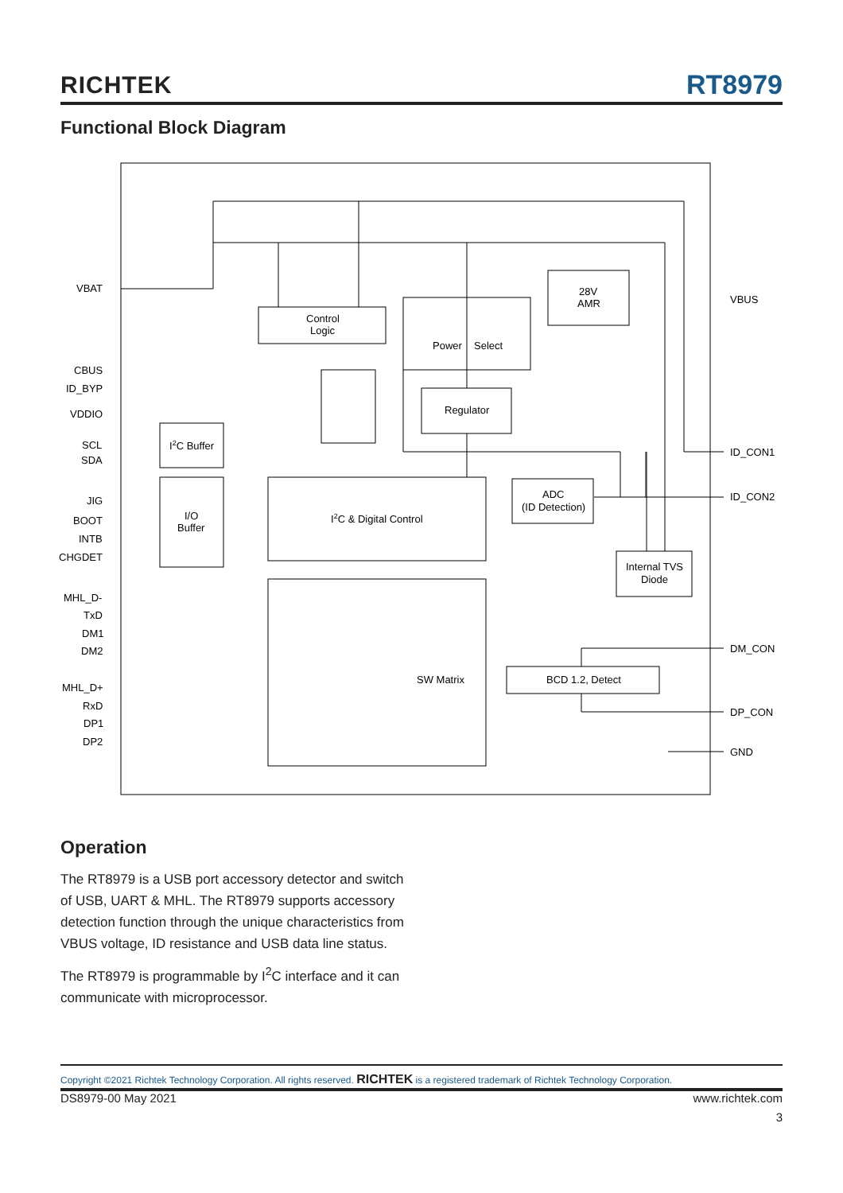RICHTEK RT8979
Functional Block Diagram
VBAT
CBUS
ID_BYP
VDDIO
SCL
SDA
JIG
BOOT
INTB
CHGDET
MHL_D-
TxD
DM1
DM2
MHL_D+
RxD
DP1
DP2
VBUS
ID_CON1
ID_CON2
DM_CON
DP_CON
GND
Control
Logic
28V
AMR
Power
Select
Regulator
I2C Buffer
I/O
Buffer
I2C & Digital Control
ADC
(ID Detection)
Internal TVS
Diode
SW Matrix
BCD 1.2, Detect
Operation
The RT8979 is a USB port accessory detector and switch of USB, UART & MHL. The RT8979 supports accessory detection function through the unique characteristics from VBUS voltage, ID resistance and USB data line status.
The RT8979 is programmable by I<sup>2</sup>C interface and it can communicate with microprocessor.
Copyright ©2021 Richtek Technology Corporation. All rights reserved. RICHTEK is a registered trademark of Richtek Technology Corporation.
DS8979-00 May 2021 www.richtek.com
3